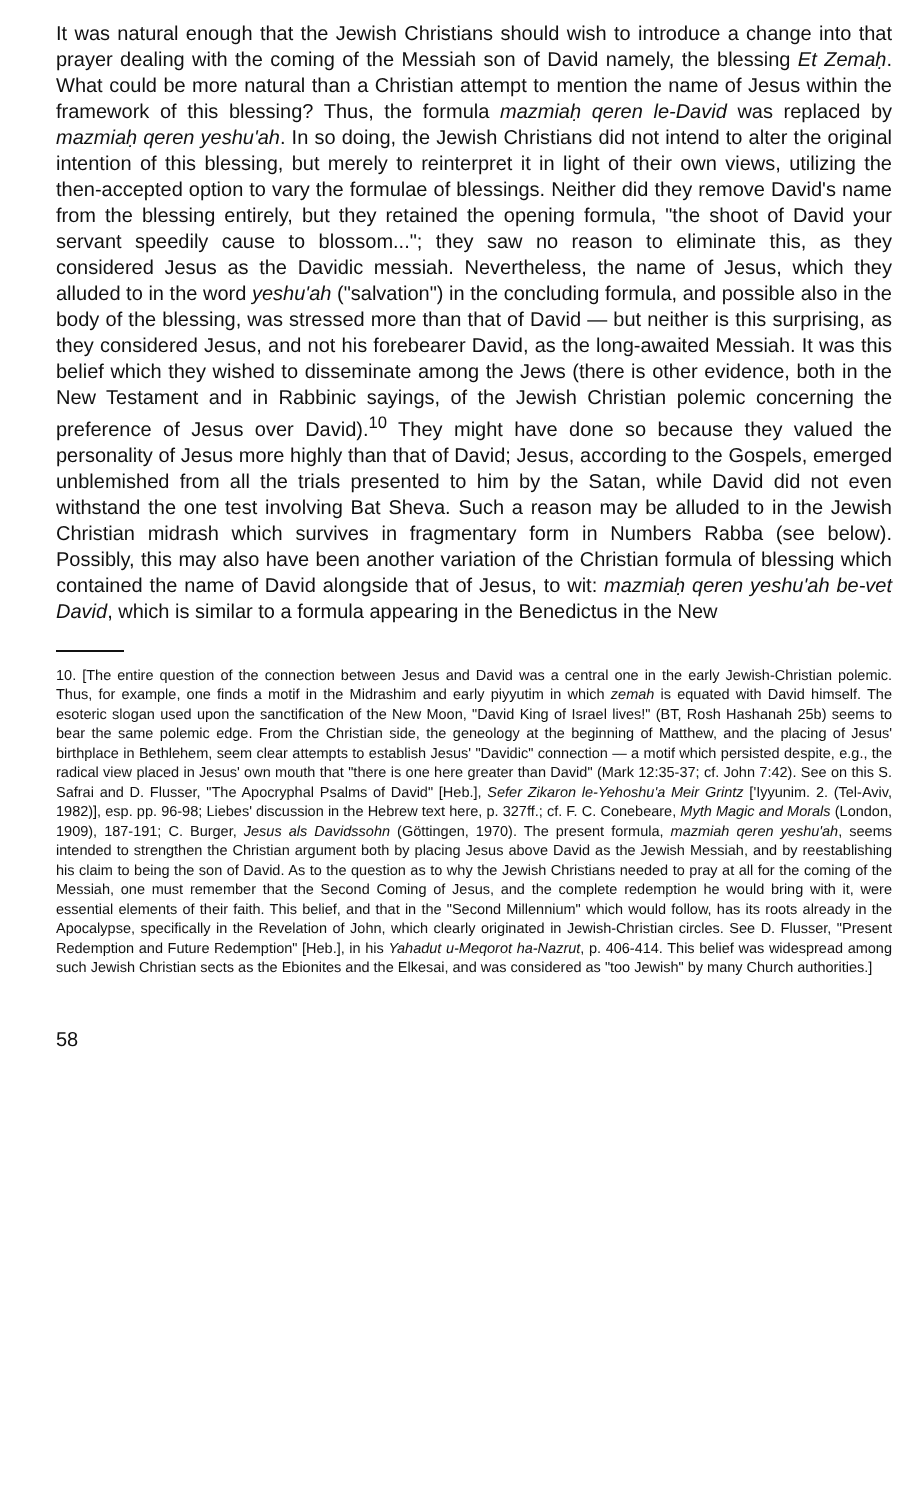It was natural enough that the Jewish Christians should wish to introduce a change into that prayer dealing with the coming of the Messiah son of David namely, the blessing Et Zemaḥ. What could be more natural than a Christian attempt to mention the name of Jesus within the framework of this blessing? Thus, the formula mazmiaḥ qeren le-David was replaced by mazmiaḥ qeren yeshu'ah. In so doing, the Jewish Christians did not intend to alter the original intention of this blessing, but merely to reinterpret it in light of their own views, utilizing the then-accepted option to vary the formulae of blessings. Neither did they remove David's name from the blessing entirely, but they retained the opening formula, "the shoot of David your servant speedily cause to blossom..."; they saw no reason to eliminate this, as they considered Jesus as the Davidic messiah. Nevertheless, the name of Jesus, which they alluded to in the word yeshu'ah ("salvation") in the concluding formula, and possible also in the body of the blessing, was stressed more than that of David — but neither is this surprising, as they considered Jesus, and not his forebearer David, as the long-awaited Messiah. It was this belief which they wished to disseminate among the Jews (there is other evidence, both in the New Testament and in Rabbinic sayings, of the Jewish Christian polemic concerning the preference of Jesus over David).<sup>10</sup> They might have done so because they valued the personality of Jesus more highly than that of David; Jesus, according to the Gospels, emerged unblemished from all the trials presented to him by the Satan, while David did not even withstand the one test involving Bat Sheva. Such a reason may be alluded to in the Jewish Christian midrash which survives in fragmentary form in Numbers Rabba (see below). Possibly, this may also have been another variation of the Christian formula of blessing which contained the name of David alongside that of Jesus, to wit: mazmiaḥ qeren yeshu'ah be-vet David, which is similar to a formula appearing in the Benedictus in the New
10. [The entire question of the connection between Jesus and David was a central one in the early Jewish-Christian polemic. Thus, for example, one finds a motif in the Midrashim and early piyyutim in which zemah is equated with David himself. The esoteric slogan used upon the sanctification of the New Moon, "David King of Israel lives!" (BT, Rosh Hashanah 25b) seems to bear the same polemic edge. From the Christian side, the geneology at the beginning of Matthew, and the placing of Jesus' birthplace in Bethlehem, seem clear attempts to establish Jesus' "Davidic" connection — a motif which persisted despite, e.g., the radical view placed in Jesus' own mouth that "there is one here greater than David" (Mark 12:35-37; cf. John 7:42). See on this S. Safrai and D. Flusser, "The Apocryphal Psalms of David" [Heb.], Sefer Zikaron le-Yehoshu'a Meir Grintz ['Iyyunim. 2. (Tel-Aviv, 1982)], esp. pp. 96-98; Liebes' discussion in the Hebrew text here, p. 327ff.; cf. F. C. Conebeare, Myth Magic and Morals (London, 1909), 187-191; C. Burger, Jesus als Davidssohn (Göttingen, 1970). The present formula, mazmiah qeren yeshu'ah, seems intended to strengthen the Christian argument both by placing Jesus above David as the Jewish Messiah, and by reestablishing his claim to being the son of David. As to the question as to why the Jewish Christians needed to pray at all for the coming of the Messiah, one must remember that the Second Coming of Jesus, and the complete redemption he would bring with it, were essential elements of their faith. This belief, and that in the "Second Millennium" which would follow, has its roots already in the Apocalypse, specifically in the Revelation of John, which clearly originated in Jewish-Christian circles. See D. Flusser, "Present Redemption and Future Redemption" [Heb.], in his Yahadut u-Meqorot ha-Nazrut, p. 406-414. This belief was widespread among such Jewish Christian sects as the Ebionites and the Elkesai, and was considered as "too Jewish" by many Church authorities.]
58